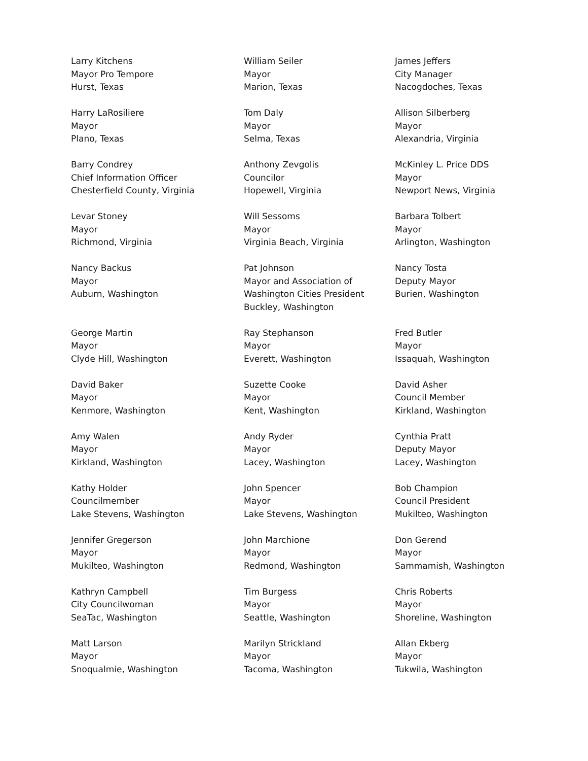Larry Kitchens
Mayor Pro Tempore
Hurst, Texas
William Seiler
Mayor
Marion, Texas
James Jeffers
City Manager
Nacogdoches, Texas
Harry LaRosiliere
Mayor
Plano, Texas
Tom Daly
Mayor
Selma, Texas
Allison Silberberg
Mayor
Alexandria, Virginia
Barry Condrey
Chief Information Officer
Chesterfield County, Virginia
Anthony Zevgolis
Councilor
Hopewell, Virginia
McKinley L. Price DDS
Mayor
Newport News, Virginia
Levar Stoney
Mayor
Richmond, Virginia
Will Sessoms
Mayor
Virginia Beach, Virginia
Barbara Tolbert
Mayor
Arlington, Washington
Nancy Backus
Mayor
Auburn, Washington
Pat Johnson
Mayor and Association of
Washington Cities President
Buckley, Washington
Nancy Tosta
Deputy Mayor
Burien, Washington
George Martin
Mayor
Clyde Hill, Washington
Ray Stephanson
Mayor
Everett, Washington
Fred Butler
Mayor
Issaquah, Washington
David Baker
Mayor
Kenmore, Washington
Suzette Cooke
Mayor
Kent, Washington
David Asher
Council Member
Kirkland, Washington
Amy Walen
Mayor
Kirkland, Washington
Andy Ryder
Mayor
Lacey, Washington
Cynthia Pratt
Deputy Mayor
Lacey, Washington
Kathy Holder
Councilmember
Lake Stevens, Washington
John Spencer
Mayor
Lake Stevens, Washington
Bob Champion
Council President
Mukilteo, Washington
Jennifer Gregerson
Mayor
Mukilteo, Washington
John Marchione
Mayor
Redmond, Washington
Don Gerend
Mayor
Sammamish, Washington
Kathryn Campbell
City Councilwoman
SeaTac, Washington
Tim Burgess
Mayor
Seattle, Washington
Chris Roberts
Mayor
Shoreline, Washington
Matt Larson
Mayor
Snoqualmie, Washington
Marilyn Strickland
Mayor
Tacoma, Washington
Allan Ekberg
Mayor
Tukwila, Washington